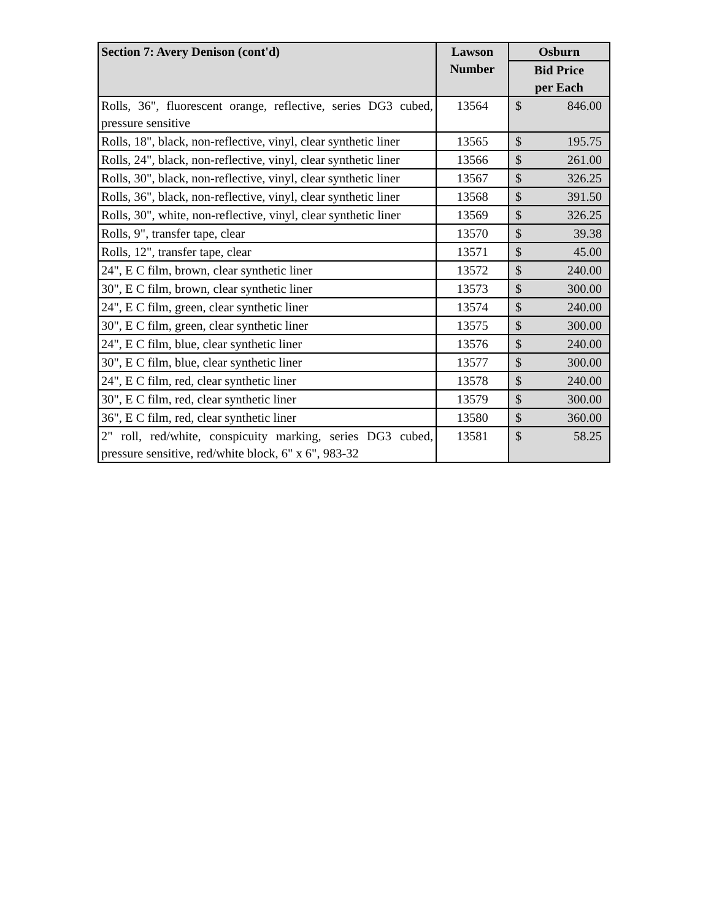| Section 7: Avery Denison (cont'd) | Lawson Number | Osburn |
| --- | --- | --- |
| | | Bid Price per Each |
| Rolls, 36", fluorescent orange, reflective, series DG3 cubed, pressure sensitive | 13564 | $ 846.00 |
| Rolls, 18", black, non-reflective, vinyl, clear synthetic liner | 13565 | $ 195.75 |
| Rolls, 24", black, non-reflective, vinyl, clear synthetic liner | 13566 | $ 261.00 |
| Rolls, 30", black, non-reflective, vinyl, clear synthetic liner | 13567 | $ 326.25 |
| Rolls, 36", black, non-reflective, vinyl, clear synthetic liner | 13568 | $ 391.50 |
| Rolls, 30", white, non-reflective, vinyl, clear synthetic liner | 13569 | $ 326.25 |
| Rolls, 9", transfer tape, clear | 13570 | $ 39.38 |
| Rolls, 12", transfer tape, clear | 13571 | $ 45.00 |
| 24", E C film, brown, clear synthetic liner | 13572 | $ 240.00 |
| 30", E C film, brown, clear synthetic liner | 13573 | $ 300.00 |
| 24", E C film, green, clear synthetic liner | 13574 | $ 240.00 |
| 30", E C film, green, clear synthetic liner | 13575 | $ 300.00 |
| 24", E C film, blue, clear synthetic liner | 13576 | $ 240.00 |
| 30", E C film, blue, clear synthetic liner | 13577 | $ 300.00 |
| 24", E C film, red, clear synthetic liner | 13578 | $ 240.00 |
| 30", E C film, red, clear synthetic liner | 13579 | $ 300.00 |
| 36", E C film, red, clear synthetic liner | 13580 | $ 360.00 |
| 2" roll, red/white, conspicuity marking, series DG3 cubed, pressure sensitive, red/white block, 6" x 6", 983-32 | 13581 | $ 58.25 |